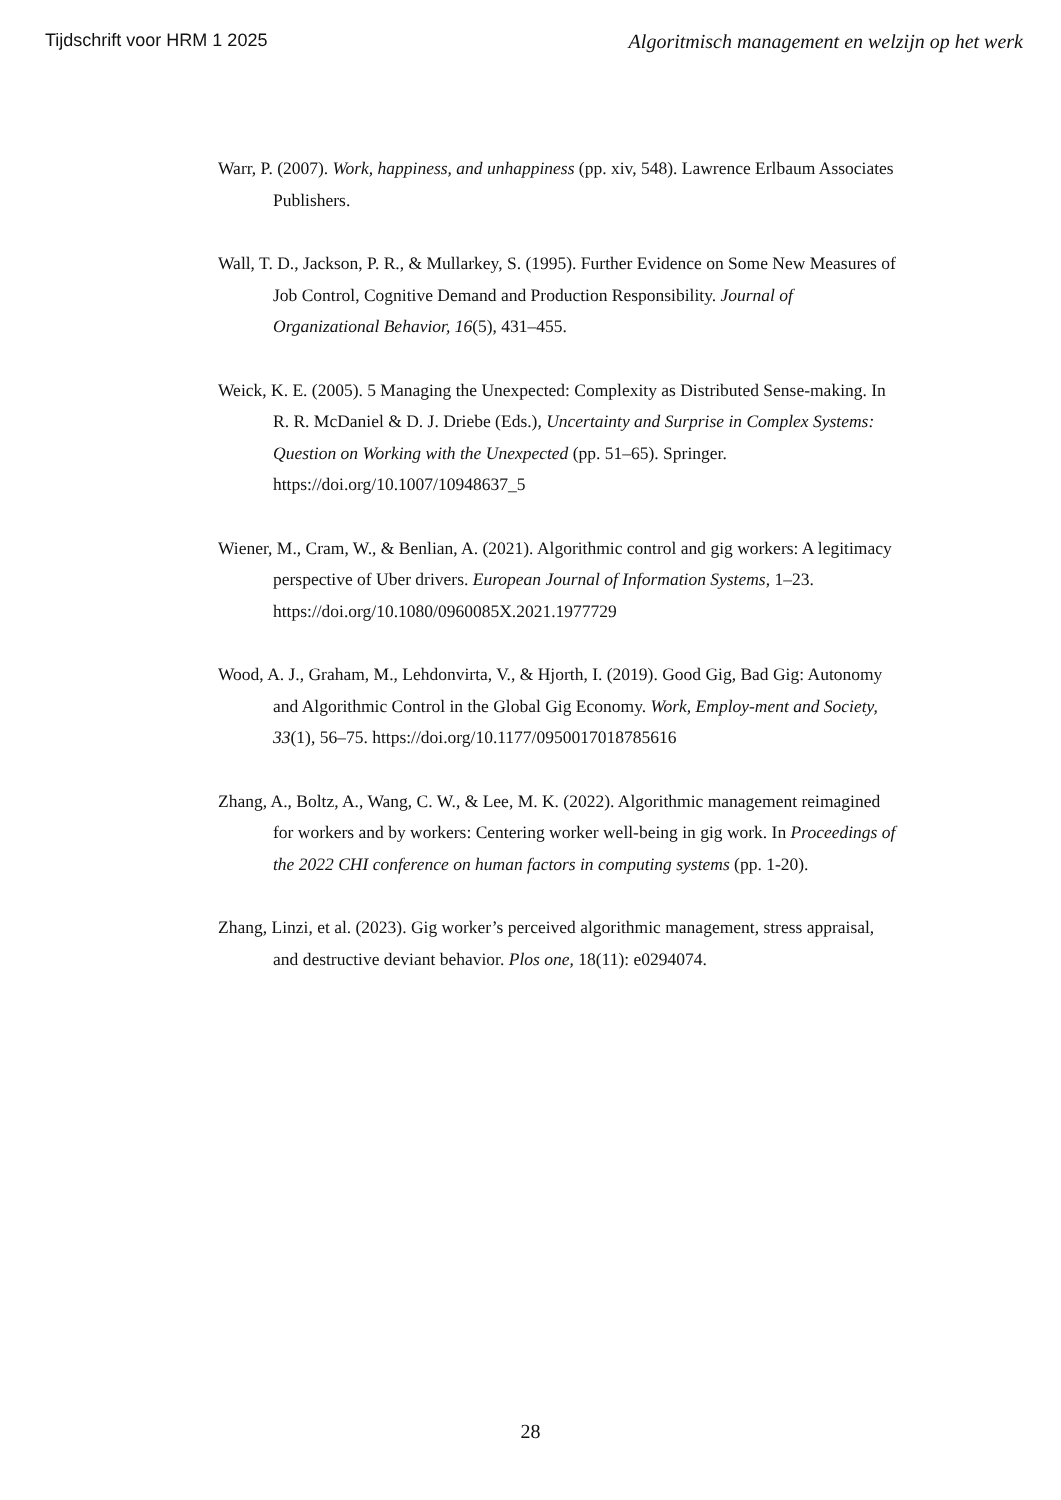Tijdschrift voor HRM 1 2025 Algoritmisch management en welzijn op het werk
Warr, P. (2007). Work, happiness, and unhappiness (pp. xiv, 548). Lawrence Erlbaum Associates Publishers.
Wall, T. D., Jackson, P. R., & Mullarkey, S. (1995). Further Evidence on Some New Measures of Job Control, Cognitive Demand and Production Responsibility. Journal of Organizational Behavior, 16(5), 431–455.
Weick, K. E. (2005). 5 Managing the Unexpected: Complexity as Distributed Sense-making. In R. R. McDaniel & D. J. Driebe (Eds.), Uncertainty and Surprise in Complex Systems: Question on Working with the Unexpected (pp. 51–65). Springer. https://doi.org/10.1007/10948637_5
Wiener, M., Cram, W., & Benlian, A. (2021). Algorithmic control and gig workers: A legitimacy perspective of Uber drivers. European Journal of Information Systems, 1–23. https://doi.org/10.1080/0960085X.2021.1977729
Wood, A. J., Graham, M., Lehdonvirta, V., & Hjorth, I. (2019). Good Gig, Bad Gig: Autonomy and Algorithmic Control in the Global Gig Economy. Work, Employ-ment and Society, 33(1), 56–75. https://doi.org/10.1177/0950017018785616
Zhang, A., Boltz, A., Wang, C. W., & Lee, M. K. (2022). Algorithmic management reimagined for workers and by workers: Centering worker well-being in gig work. In Proceedings of the 2022 CHI conference on human factors in computing systems (pp. 1-20).
Zhang, Linzi, et al. (2023). Gig worker’s perceived algorithmic management, stress appraisal, and destructive deviant behavior. Plos one, 18(11): e0294074.
28